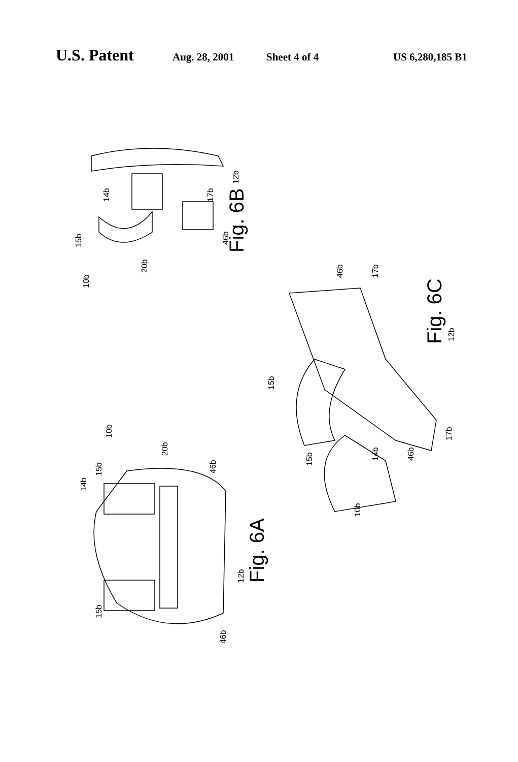U.S. Patent Aug. 28, 2001 Sheet 4 of 4 US 6,280,185 B1
Fig. 6B
10b
15b
20b
14b
17b
12b
46b
Fig. 6A
10b
20b
14b
15b
15b
46b
46b
12b
Fig. 6C
46b
17b
15b
12b
15b
14b
46b
17b
10b